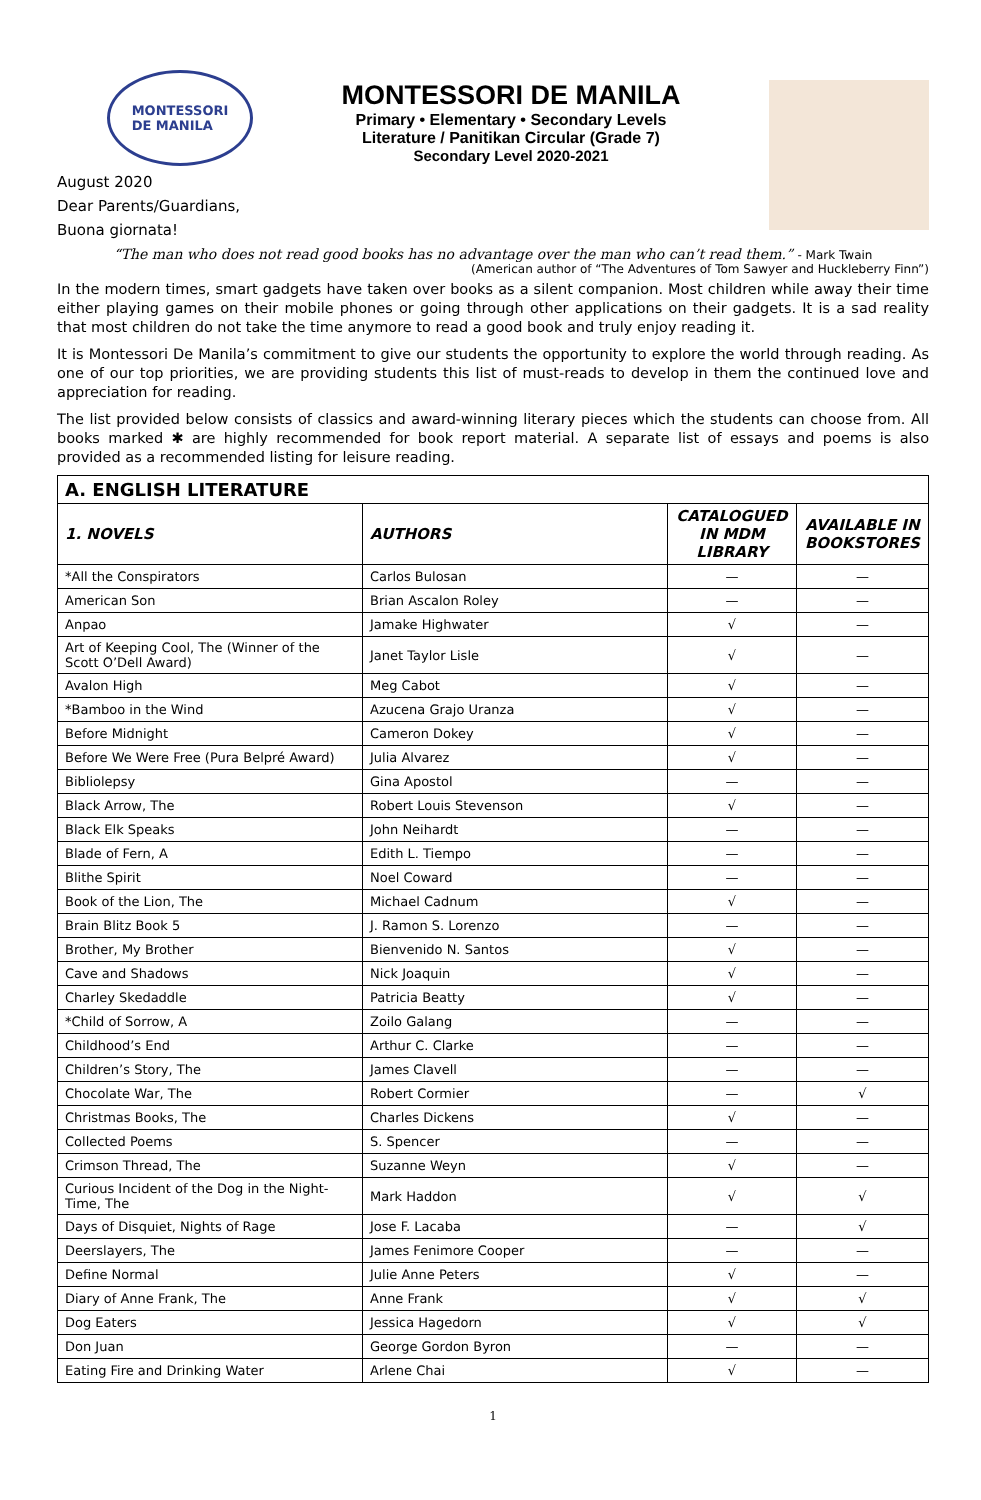MONTESSORI
DE MANILA
MONTESSORI DE MANILA
Primary • Elementary • Secondary Levels
Literature / Panitikan Circular (Grade 7)
Secondary Level 2020-2021
August 2020
Dear Parents/Guardians,
Buona giornata!
“The man who does not read good books has no advantage over the man who can’t read them.” - Mark Twain
(American author of “The Adventures of Tom Sawyer and Huckleberry Finn”)
In the modern times, smart gadgets have taken over books as a silent companion. Most children while away their time either playing games on their mobile phones or going through other applications on their gadgets. It is a sad reality that most children do not take the time anymore to read a good book and truly enjoy reading it.
It is Montessori De Manila’s commitment to give our students the opportunity to explore the world through reading. As one of our top priorities, we are providing students this list of must-reads to develop in them the continued love and appreciation for reading.
The list provided below consists of classics and award-winning literary pieces which the students can choose from. All books marked ✱ are highly recommended for book report material. A separate list of essays and poems is also provided as a recommended listing for leisure reading.
| A. ENGLISH LITERATURE | | | |
| --- | --- | --- | --- |
| 1. NOVELS | AUTHORS | CATALOGUED IN MDM LIBRARY | AVAILABLE IN BOOKSTORES |
| *All the Conspirators | Carlos Bulosan | — | — |
| American Son | Brian Ascalon Roley | — | — |
| Anpao | Jamake Highwater | √ | — |
| Art of Keeping Cool, The (Winner of the Scott O’Dell Award) | Janet Taylor Lisle | √ | — |
| Avalon High | Meg Cabot | √ | — |
| *Bamboo in the Wind | Azucena Grajo Uranza | √ | — |
| Before Midnight | Cameron Dokey | √ | — |
| Before We Were Free (Pura Belpré Award) | Julia Alvarez | √ | — |
| Bibliolepsy | Gina Apostol | — | — |
| Black Arrow, The | Robert Louis Stevenson | √ | — |
| Black Elk Speaks | John Neihardt | — | — |
| Blade of Fern, A | Edith L. Tiempo | — | — |
| Blithe Spirit | Noel Coward | — | — |
| Book of the Lion, The | Michael Cadnum | √ | — |
| Brain Blitz Book 5 | J. Ramon S. Lorenzo | — | — |
| Brother, My Brother | Bienvenido N. Santos | √ | — |
| Cave and Shadows | Nick Joaquin | √ | — |
| Charley Skedaddle | Patricia Beatty | √ | — |
| *Child of Sorrow, A | Zoilo Galang | — | — |
| Childhood’s End | Arthur C. Clarke | — | — |
| Children’s Story, The | James Clavell | — | — |
| Chocolate War, The | Robert Cormier | — | √ |
| Christmas Books, The | Charles Dickens | √ | — |
| Collected Poems | S. Spencer | — | — |
| Crimson Thread, The | Suzanne Weyn | √ | — |
| Curious Incident of the Dog in the Night-Time, The | Mark Haddon | √ | √ |
| Days of Disquiet, Nights of Rage | Jose F. Lacaba | — | √ |
| Deerslayers, The | James Fenimore Cooper | — | — |
| Define Normal | Julie Anne Peters | √ | — |
| Diary of Anne Frank, The | Anne Frank | √ | √ |
| Dog Eaters | Jessica Hagedorn | √ | √ |
| Don Juan | George Gordon Byron | — | — |
| Eating Fire and Drinking Water | Arlene Chai | √ | — |
1